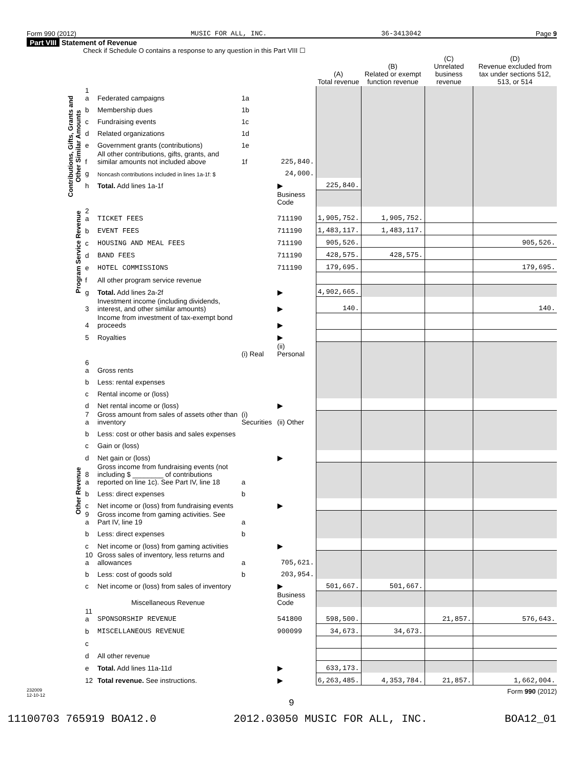Form 990 (2012) MUSIC FOR ALL, INC. 36-3413042 Page 9
Part VIII Statement of Revenue
Check if Schedule O contains a response to any question in this Part VIII ☐
| | | | | | (A) Total revenue | (B) Related or exempt function revenue | (C) Unrelated business revenue | (D) Revenue excluded from tax under sections 512, 513, or 514 |
| --- | --- | --- | --- | --- | --- | --- | --- | --- |
| Contributions, Gifts, Grants and Other Similar Amounts | 1 a | Federated campaigns | 1a | | | | | |
| | b | Membership dues | 1b | | | | | |
| | c | Fundraising events | 1c | | | | | |
| | d | Related organizations | 1d | | | | | |
| | e | Government grants (contributions) | 1e | | | | | |
| | f | All other contributions, gifts, grants, and similar amounts not included above | 1f | 225,840. | | | | |
| | g | Noncash contributions included in lines 1a-1f: $ | | 24,000. | | | | |
| | h | Total. Add lines 1a-1f | | ▶ | 225,840. | | | |
| | | | | Business Code | | | | |
| Program Service Revenue | 2 a | TICKET FEES | | 711190 | 1,905,752. | 1,905,752. | | |
| | b | EVENT FEES | | 711190 | 1,483,117. | 1,483,117. | | |
| | c | HOUSING AND MEAL FEES | | 711190 | 905,526. | | | 905,526. |
| | d | BAND FEES | | 711190 | 428,575. | 428,575. | | |
| | e | HOTEL COMMISSIONS | | 711190 | 179,695. | | | 179,695. |
| | f | All other program service revenue | | | | | | |
| | g | Total. Add lines 2a-2f | | ▶ | 4,902,665. | | | |
| Other Revenue | 3 | Investment income (including dividends, interest, and other similar amounts) | | ▶ | 140. | | | 140. |
| | 4 | Income from investment of tax-exempt bond proceeds | | ▶ | | | | |
| | 5 | Royalties | | ▶ | | | | |
| | | | (i) Real | (ii) Personal | | | | |
| | 6 a | Gross rents | | | | | | |
| | b | Less: rental expenses | | | | | | |
| | c | Rental income or (loss) | | | | | | |
| | d | Net rental income or (loss) | | ▶ | | | | |
| | 7 a | Gross amount from sales of assets other than inventory | (i) Securities | (ii) Other | | | | |
| | b | Less: cost or other basis and sales expenses | | | | | | |
| | c | Gain or (loss) | | | | | | |
| | d | Net gain or (loss) | | ▶ | | | | |
| | 8 a | Gross income from fundraising events (not including $ ________ of contributions reported on line 1c). See Part IV, line 18 | a | | | | | |
| | b | Less: direct expenses | b | | | | | |
| | c | Net income or (loss) from fundraising events | | ▶ | | | | |
| | 9 a | Gross income from gaming activities. See Part IV, line 19 | a | | | | | |
| | b | Less: direct expenses | b | | | | | |
| | c | Net income or (loss) from gaming activities | | ▶ | | | | |
| | 10 a | Gross sales of inventory, less returns and allowances | a | 705,621. | | | | |
| | b | Less: cost of goods sold | b | 203,954. | | | | |
| | c | Net income or (loss) from sales of inventory | | ▶ | 501,667. | 501,667. | | |
| | | Miscellaneous Revenue | | Business Code | | | | |
| | 11 a | SPONSORSHIP REVENUE | | 541800 | 598,500. | | 21,857. | 576,643. |
| | b | MISCELLANEOUS REVENUE | | 900099 | 34,673. | 34,673. | | |
| | c | | | | | | | |
| | d | All other revenue | | | | | | |
| | e | Total. Add lines 11a-11d | | ▶ | 633,173. | | | |
| | 12 | Total revenue. See instructions. | | ▶ | 6,263,485. | 4,353,784. | 21,857. | 1,662,004. |
232009
12-10-12 Form 990 (2012)
9
11100703 765919 BOA12.0 2012.03050 MUSIC FOR ALL, INC. BOA12_01